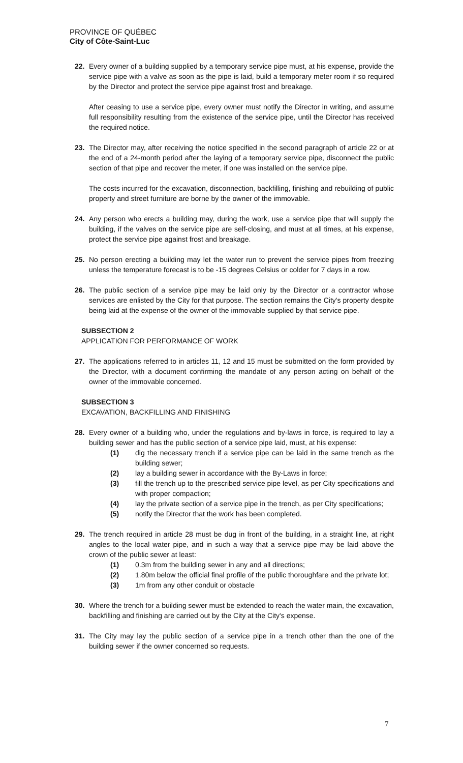PROVINCE OF QUÉBEC
City of Côte-Saint-Luc
22. Every owner of a building supplied by a temporary service pipe must, at his expense, provide the service pipe with a valve as soon as the pipe is laid, build a temporary meter room if so required by the Director and protect the service pipe against frost and breakage.
After ceasing to use a service pipe, every owner must notify the Director in writing, and assume full responsibility resulting from the existence of the service pipe, until the Director has received the required notice.
23. The Director may, after receiving the notice specified in the second paragraph of article 22 or at the end of a 24-month period after the laying of a temporary service pipe, disconnect the public section of that pipe and recover the meter, if one was installed on the service pipe.
The costs incurred for the excavation, disconnection, backfilling, finishing and rebuilding of public property and street furniture are borne by the owner of the immovable.
24. Any person who erects a building may, during the work, use a service pipe that will supply the building, if the valves on the service pipe are self-closing, and must at all times, at his expense, protect the service pipe against frost and breakage.
25. No person erecting a building may let the water run to prevent the service pipes from freezing unless the temperature forecast is to be -15 degrees Celsius or colder for 7 days in a row.
26. The public section of a service pipe may be laid only by the Director or a contractor whose services are enlisted by the City for that purpose. The section remains the City's property despite being laid at the expense of the owner of the immovable supplied by that service pipe.
SUBSECTION 2
APPLICATION FOR PERFORMANCE OF WORK
27. The applications referred to in articles 11, 12 and 15 must be submitted on the form provided by the Director, with a document confirming the mandate of any person acting on behalf of the owner of the immovable concerned.
SUBSECTION 3
EXCAVATION, BACKFILLING AND FINISHING
28. Every owner of a building who, under the regulations and by-laws in force, is required to lay a building sewer and has the public section of a service pipe laid, must, at his expense:
(1) dig the necessary trench if a service pipe can be laid in the same trench as the building sewer;
(2) lay a building sewer in accordance with the By-Laws in force;
(3) fill the trench up to the prescribed service pipe level, as per City specifications and with proper compaction;
(4) lay the private section of a service pipe in the trench, as per City specifications;
(5) notify the Director that the work has been completed.
29. The trench required in article 28 must be dug in front of the building, in a straight line, at right angles to the local water pipe, and in such a way that a service pipe may be laid above the crown of the public sewer at least:
(1) 0.3m from the building sewer in any and all directions;
(2) 1.80m below the official final profile of the public thoroughfare and the private lot;
(3) 1m from any other conduit or obstacle
30. Where the trench for a building sewer must be extended to reach the water main, the excavation, backfilling and finishing are carried out by the City at the City's expense.
31. The City may lay the public section of a service pipe in a trench other than the one of the building sewer if the owner concerned so requests.
7